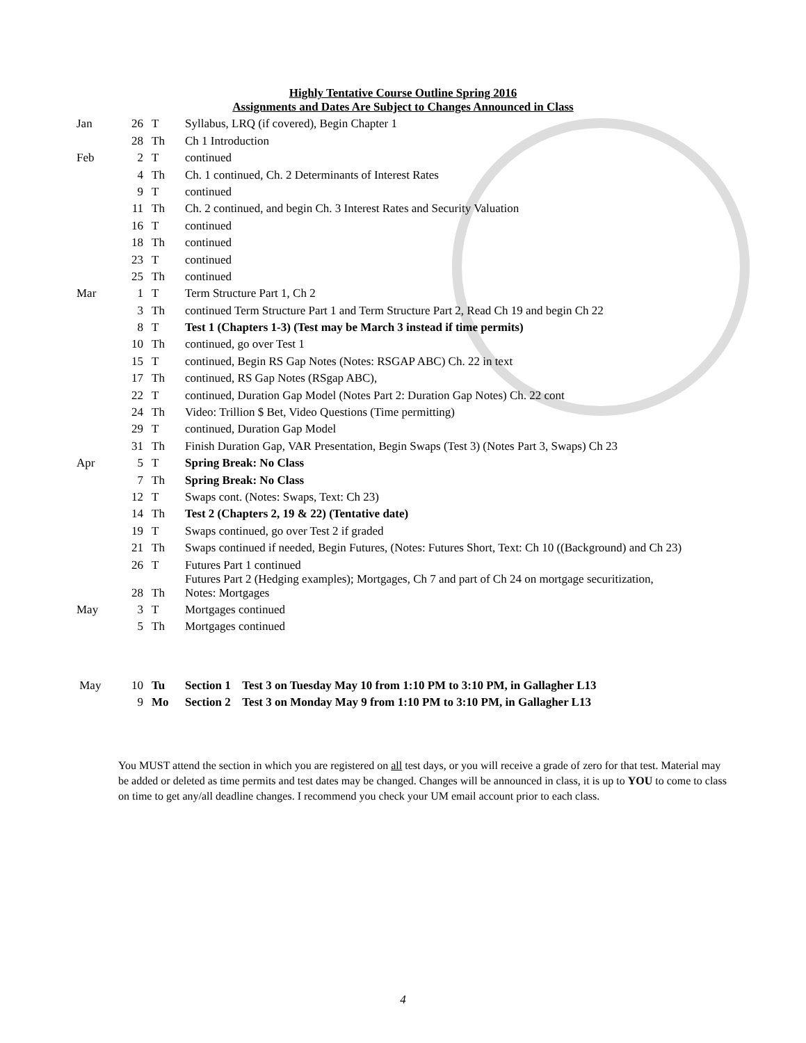Highly Tentative Course Outline Spring 2016
Assignments and Dates Are Subject to Changes Announced in Class
| Jan | 26 | T | Syllabus, LRQ (if covered), Begin Chapter 1 |
| | 28 | Th | Ch 1 Introduction |
| Feb | 2 | T | continued |
| | 4 | Th | Ch. 1 continued, Ch. 2 Determinants of Interest Rates |
| | 9 | T | continued |
| | 11 | Th | Ch. 2 continued, and begin Ch. 3 Interest Rates and Security Valuation |
| | 16 | T | continued |
| | 18 | Th | continued |
| | 23 | T | continued |
| | 25 | Th | continued |
| Mar | 1 | T | Term Structure Part 1, Ch 2 |
| | 3 | Th | continued Term Structure Part 1 and Term Structure Part 2, Read Ch 19 and begin Ch 22 |
| | 8 | T | Test 1 (Chapters 1-3) (Test may be March 3 instead if time permits) |
| | 10 | Th | continued, go over Test 1 |
| | 15 | T | continued, Begin RS Gap Notes (Notes: RSGAP ABC) Ch. 22 in text |
| | 17 | Th | continued, RS Gap Notes (RSgap ABC), |
| | 22 | T | continued, Duration Gap Model (Notes Part 2: Duration Gap Notes) Ch. 22 cont |
| | 24 | Th | Video: Trillion $ Bet, Video Questions (Time permitting) |
| | 29 | T | continued, Duration Gap Model |
| | 31 | Th | Finish Duration Gap, VAR Presentation, Begin Swaps (Test 3) (Notes Part 3, Swaps) Ch 23 |
| Apr | 5 | T | Spring Break: No Class |
| | 7 | Th | Spring Break: No Class |
| | 12 | T | Swaps cont. (Notes: Swaps, Text: Ch 23) |
| | 14 | Th | Test 2 (Chapters 2, 19 & 22) (Tentative date) |
| | 19 | T | Swaps continued, go over Test 2 if graded |
| | 21 | Th | Swaps continued if needed, Begin Futures, (Notes: Futures Short, Text: Ch 10 ((Background) and Ch 23) |
| | 26 | T | Futures Part 1 continued |
| | 28 | Th | Futures Part 2 (Hedging examples); Mortgages, Ch 7 and part of Ch 24 on mortgage securitization, Notes: Mortgages |
| May | 3 | T | Mortgages continued |
| | 5 | Th | Mortgages continued |
| May | 10 | Tu | Section 1 Test 3 on Tuesday May 10 from 1:10 PM to 3:10 PM, in Gallagher L13 |
| | 9 | Mo | Section 2 Test 3 on Monday May 9 from 1:10 PM to 3:10 PM, in Gallagher L13 |
You MUST attend the section in which you are registered on all test days, or you will receive a grade of zero for that test. Material may be added or deleted as time permits and test dates may be changed. Changes will be announced in class, it is up to YOU to come to class on time to get any/all deadline changes. I recommend you check your UM email account prior to each class.
4